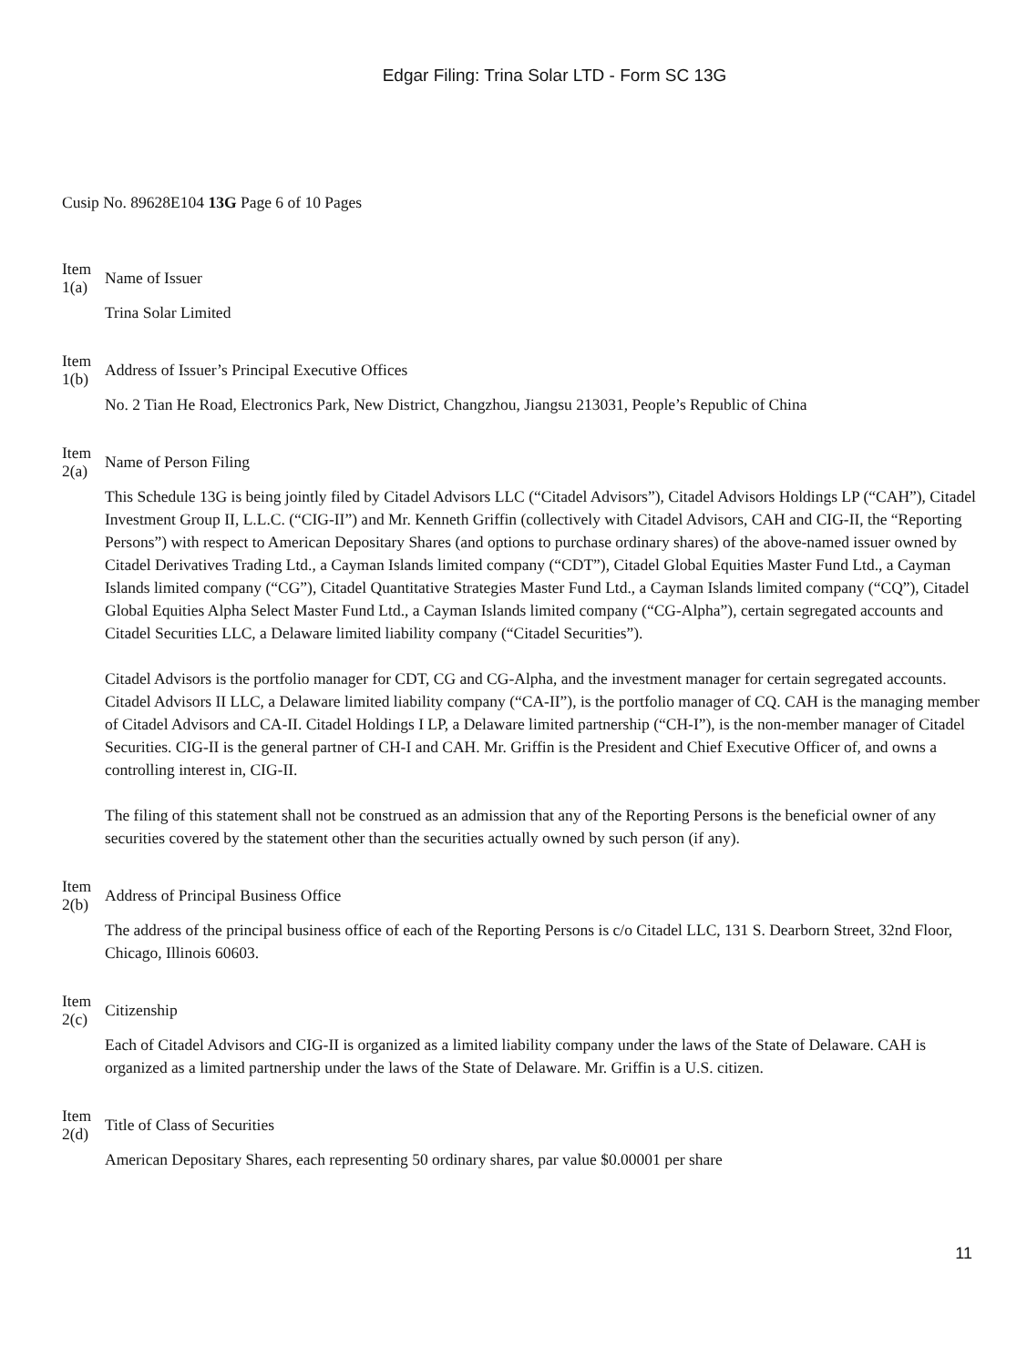Edgar Filing: Trina Solar LTD - Form SC 13G
Cusip No. 89628E104 13G Page 6 of 10 Pages
Item 1(a)
Name of Issuer
Trina Solar Limited
Item 1(b)
Address of Issuer’s Principal Executive Offices
No. 2 Tian He Road, Electronics Park, New District, Changzhou, Jiangsu 213031, People’s Republic of China
Item 2(a)
Name of Person Filing
This Schedule 13G is being jointly filed by Citadel Advisors LLC (“Citadel Advisors”), Citadel Advisors Holdings LP (“CAH”), Citadel Investment Group II, L.L.C. (“CIG-II”) and Mr. Kenneth Griffin (collectively with Citadel Advisors, CAH and CIG-II, the “Reporting Persons”) with respect to American Depositary Shares (and options to purchase ordinary shares) of the above-named issuer owned by Citadel Derivatives Trading Ltd., a Cayman Islands limited company (“CDT”), Citadel Global Equities Master Fund Ltd., a Cayman Islands limited company (“CG”), Citadel Quantitative Strategies Master Fund Ltd., a Cayman Islands limited company (“CQ”), Citadel Global Equities Alpha Select Master Fund Ltd., a Cayman Islands limited company (“CG-Alpha”), certain segregated accounts and Citadel Securities LLC, a Delaware limited liability company (“Citadel Securities”).
Citadel Advisors is the portfolio manager for CDT, CG and CG-Alpha, and the investment manager for certain segregated accounts. Citadel Advisors II LLC, a Delaware limited liability company (“CA-II”), is the portfolio manager of CQ. CAH is the managing member of Citadel Advisors and CA-II. Citadel Holdings I LP, a Delaware limited partnership (“CH-I”), is the non-member manager of Citadel Securities. CIG-II is the general partner of CH-I and CAH. Mr. Griffin is the President and Chief Executive Officer of, and owns a controlling interest in, CIG-II.
The filing of this statement shall not be construed as an admission that any of the Reporting Persons is the beneficial owner of any securities covered by the statement other than the securities actually owned by such person (if any).
Item 2(b)
Address of Principal Business Office
The address of the principal business office of each of the Reporting Persons is c/o Citadel LLC, 131 S. Dearborn Street, 32nd Floor, Chicago, Illinois 60603.
Item 2(c)
Citizenship
Each of Citadel Advisors and CIG-II is organized as a limited liability company under the laws of the State of Delaware. CAH is organized as a limited partnership under the laws of the State of Delaware. Mr. Griffin is a U.S. citizen.
Item 2(d)
Title of Class of Securities
American Depositary Shares, each representing 50 ordinary shares, par value $0.00001 per share
11